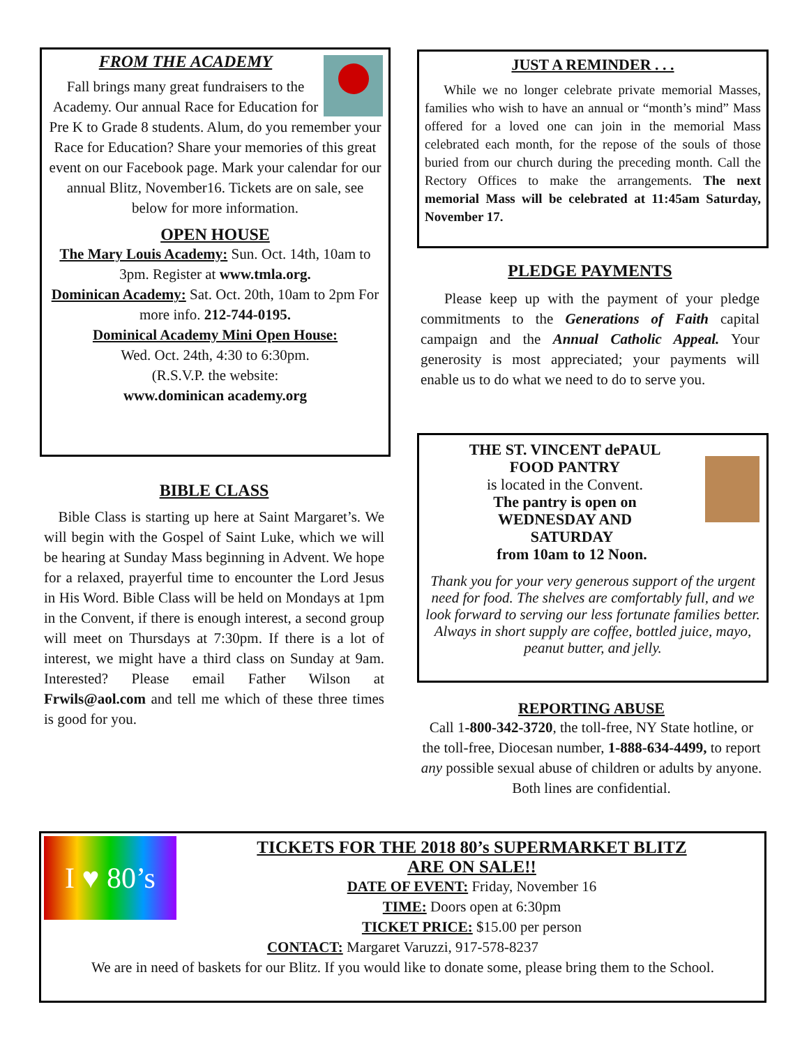FROM THE ACADEMY
Fall brings many great fundraisers to the Academy. Our annual Race for Education for Pre K to Grade 8 students. Alum, do you remember your Race for Education? Share your memories of this great event on our Facebook page. Mark your calendar for our annual Blitz, November16. Tickets are on sale, see below for more information.
OPEN HOUSE
The Mary Louis Academy: Sun. Oct. 14th, 10am to 3pm. Register at www.tmla.org.
Dominican Academy: Sat. Oct. 20th, 10am to 2pm For more info. 212-744-0195.
Dominical Academy Mini Open House:
Wed. Oct. 24th, 4:30 to 6:30pm.
(R.S.V.P. the website:
www.dominican academy.org
BIBLE CLASS
Bible Class is starting up here at Saint Margaret’s. We will begin with the Gospel of Saint Luke, which we will be hearing at Sunday Mass beginning in Advent. We hope for a relaxed, prayerful time to encounter the Lord Jesus in His Word. Bible Class will be held on Mondays at 1pm in the Convent, if there is enough interest, a second group will meet on Thursdays at 7:30pm. If there is a lot of interest, we might have a third class on Sunday at 9am. Interested? Please email Father Wilson at Frwils@aol.com and tell me which of these three times is good for you.
JUST A REMINDER . . .
While we no longer celebrate private memorial Masses, families who wish to have an annual or “month’s mind” Mass offered for a loved one can join in the memorial Mass celebrated each month, for the repose of the souls of those buried from our church during the preceding month. Call the Rectory Offices to make the arrangements. The next memorial Mass will be celebrated at 11:45am Saturday, November 17.
PLEDGE PAYMENTS
Please keep up with the payment of your pledge commitments to the Generations of Faith capital campaign and the Annual Catholic Appeal. Your generosity is most appreciated; your payments will enable us to do what we need to do to serve you.
THE ST. VINCENT dePAUL
FOOD PANTRY
is located in the Convent.
The pantry is open on
WEDNESDAY AND
SATURDAY
from 10am to 12 Noon.
Thank you for your very generous support of the urgent need for food. The shelves are comfortably full, and we look forward to serving our less fortunate families better. Always in short supply are coffee, bottled juice, mayo, peanut butter, and jelly.
REPORTING ABUSE
Call 1-800-342-3720, the toll-free, NY State hotline, or the toll-free, Diocesan number, 1-888-634-4499, to report any possible sexual abuse of children or adults by anyone. Both lines are confidential.
I ♥ 80’s
TICKETS FOR THE 2018 80’s SUPERMARKET BLITZ
ARE ON SALE!!
DATE OF EVENT: Friday, November 16
TIME: Doors open at 6:30pm
TICKET PRICE: $15.00 per person
CONTACT: Margaret Varuzzi, 917-578-8237
We are in need of baskets for our Blitz. If you would like to donate some, please bring them to the School.